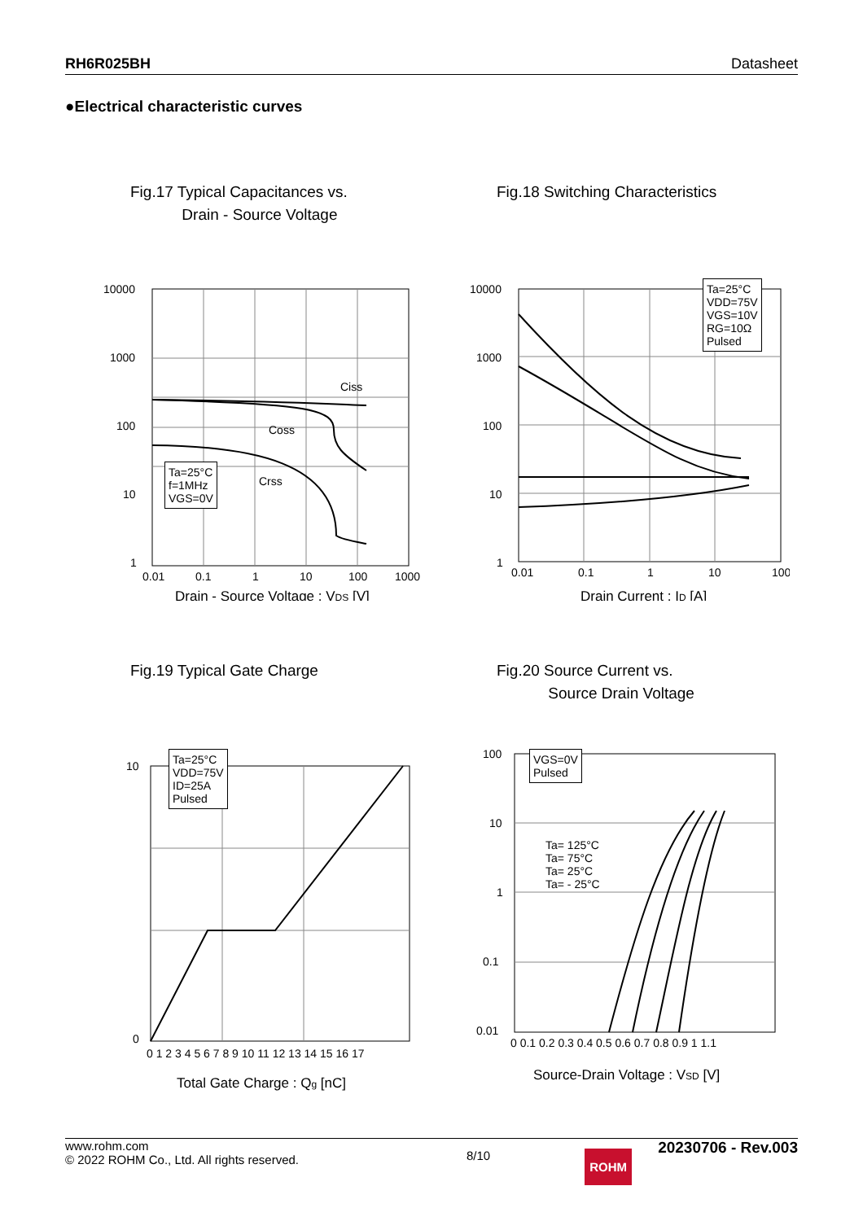RH6R025BH Datasheet
●Electrical characteristic curves
Fig.17 Typical Capacitances vs.
Drain - Source Voltage
10000
1000
100
10
1
Ciss
Coss
Crss
0.01
0.1
1
10
100
1000
Drain - Source Voltage : VDS [V]
Ta=25°C
f=1MHz
VGS=0V
Fig.18 Switching Characteristics
10000
1000
100
10
1
0.01
0.1
1
10
100
Drain Current : ID [A]
Ta=25°C
VDD=75V
VGS=10V
RG=10Ω
Pulsed
Fig.19 Typical Gate Charge
10
0
0 1 2 3 4 5 6 7 8 9 10 11 12 13 14 15 16 17
Total Gate Charge : Qg [nC]
Ta=25°C
VDD=75V
ID=25A
Pulsed
Fig.20 Source Current vs.
Source Drain Voltage
100
10
1
0.1
0.01
0 0.1 0.2 0.3 0.4 0.5 0.6 0.7 0.8 0.9 1 1.1
Source-Drain Voltage : VSD [V]
VGS=0V
Pulsed
Ta= 125°C
Ta= 75°C
Ta= 25°C
Ta= - 25°C
www.rohm.com
© 2022 ROHM Co., Ltd. All rights reserved. 8/10 20230706 - Rev.003
ROHM